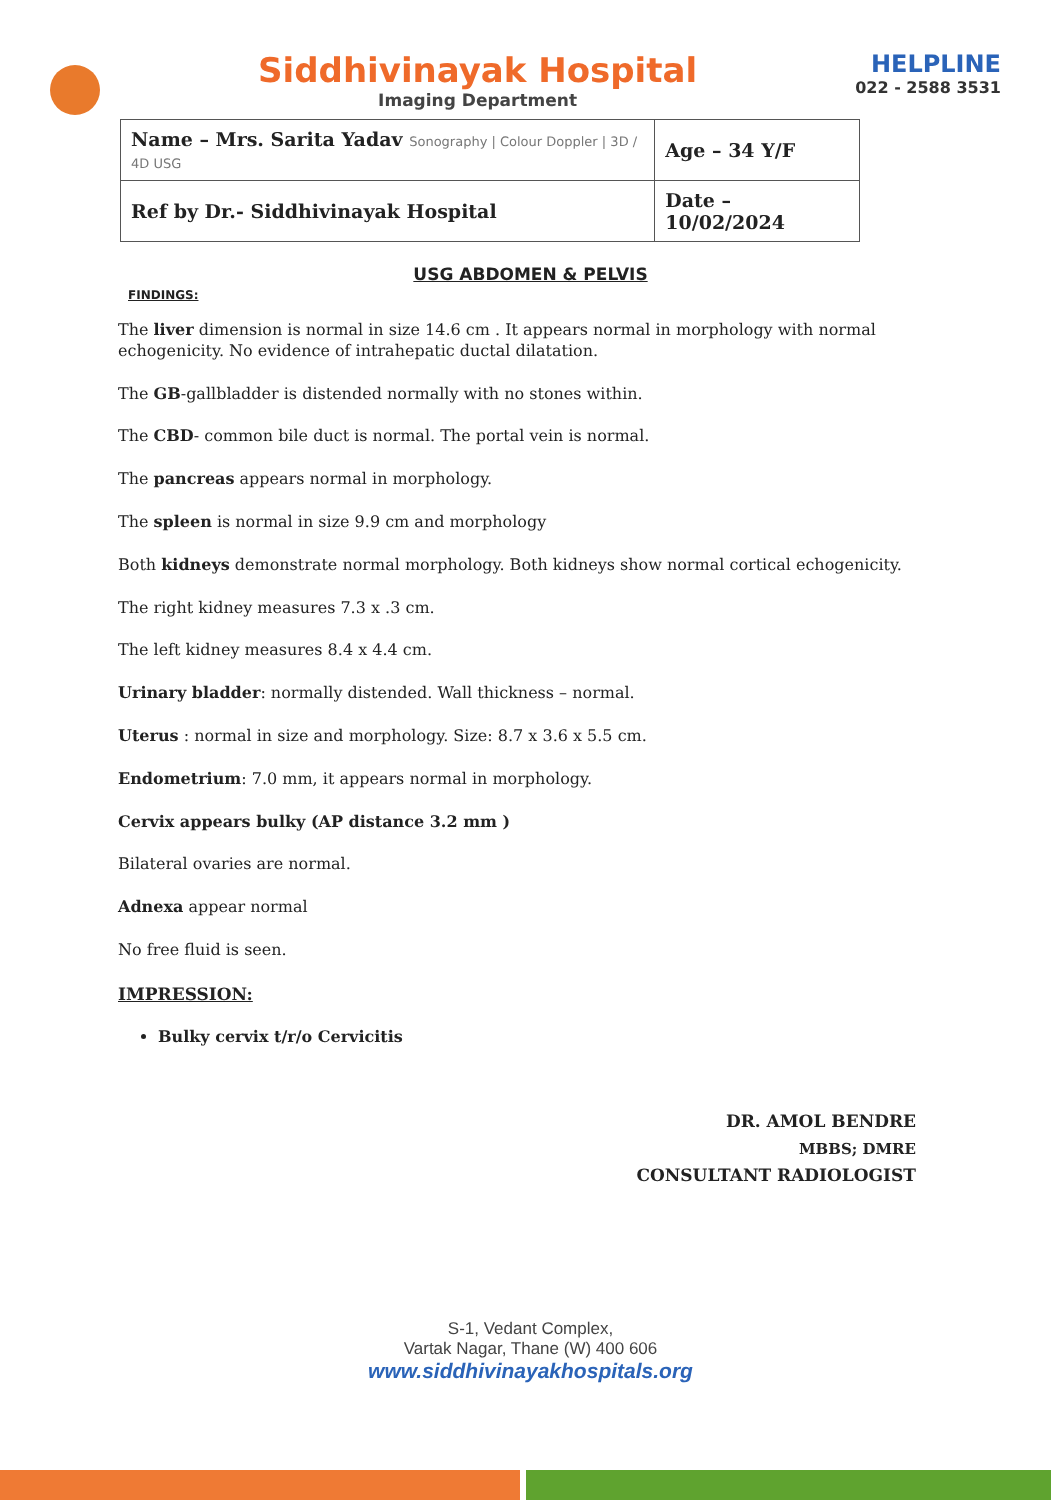Siddhivinayak Hospital
Imaging Department
HELPLINE
022 - 2588 3531
| Name – Mrs. Sarita Yadav Sonography / Colour Doppler / 3D / 4D USG | Age – 34 Y/F |
| Ref by Dr.- Siddhivinayak Hospital | Date – 10/02/2024 |
USG ABDOMEN & PELVIS
FINDINGS:
The liver dimension is normal in size 14.6 cm . It appears normal in morphology with normal echogenicity. No evidence of intrahepatic ductal dilatation.
The GB-gallbladder is distended normally with no stones within.
The CBD- common bile duct is normal. The portal vein is normal.
The pancreas appears normal in morphology.
The spleen is normal in size 9.9 cm and morphology
Both kidneys demonstrate normal morphology. Both kidneys show normal cortical echogenicity.
The right kidney measures 7.3 x .3 cm.
The left kidney measures 8.4 x 4.4 cm.
Urinary bladder: normally distended. Wall thickness – normal.
Uterus : normal in size and morphology. Size: 8.7 x 3.6 x 5.5 cm.
Endometrium: 7.0 mm, it appears normal in morphology.
Cervix appears bulky (AP distance 3.2 mm )
Bilateral ovaries are normal.
Adnexa appear normal
No free fluid is seen.
IMPRESSION:
Bulky cervix t/r/o Cervicitis
DR. AMOL BENDRE
MBBS; DMRE
CONSULTANT RADIOLOGIST
S-1, Vedant Complex,
Vartak Nagar, Thane (W) 400 606
www.siddhivinayakhospitals.org